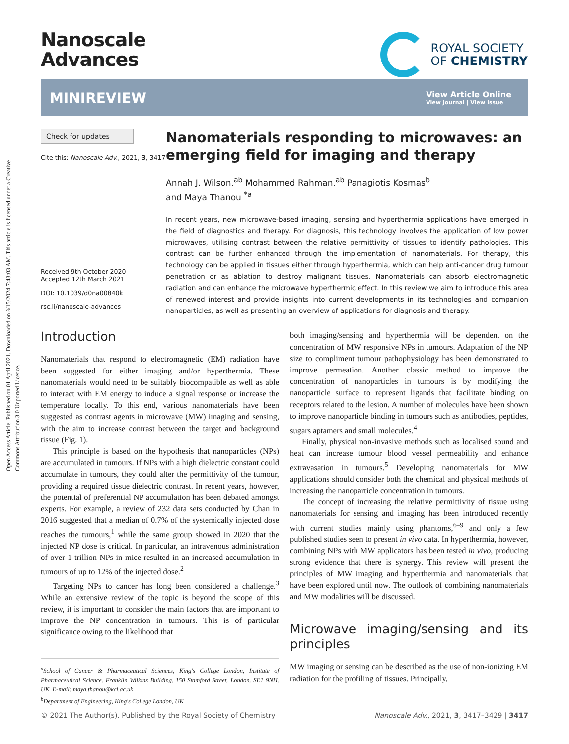Open Access Article. Published on 01 April 2021. Downloaded on 8/15/2024 7:43:03 AM. This article is licensed under a Creative Commons Attribution 3.0 Unported Licence.
Nanoscale
Advances
ROYAL SOCIETY
OF CHEMISTRY
MINIREVIEW
View Article Online
View Journal | View Issue
Check for updates
Cite this: Nanoscale Adv., 2021, 3, 3417
Received 9th October 2020
Accepted 12th March 2021
DOI: 10.1039/d0na00840k
rsc.li/nanoscale-advances
Nanomaterials responding to microwaves: an emerging field for imaging and therapy
Annah J. Wilson,<sup>ab</sup> Mohammed Rahman,<sup>ab</sup> Panagiotis Kosmas<sup>b</sup>
and Maya Thanou <sup>*a</sup>
In recent years, new microwave-based imaging, sensing and hyperthermia applications have emerged in the field of diagnostics and therapy. For diagnosis, this technology involves the application of low power microwaves, utilising contrast between the relative permittivity of tissues to identify pathologies. This contrast can be further enhanced through the implementation of nanomaterials. For therapy, this technology can be applied in tissues either through hyperthermia, which can help anti-cancer drug tumour penetration or as ablation to destroy malignant tissues. Nanomaterials can absorb electromagnetic radiation and can enhance the microwave hyperthermic effect. In this review we aim to introduce this area of renewed interest and provide insights into current developments in its technologies and companion nanoparticles, as well as presenting an overview of applications for diagnosis and therapy.
Introduction
Nanomaterials that respond to electromagnetic (EM) radiation have been suggested for either imaging and/or hyperthermia. These nanomaterials would need to be suitably biocompatible as well as able to interact with EM energy to induce a signal response or increase the temperature locally. To this end, various nanomaterials have been suggested as contrast agents in microwave (MW) imaging and sensing, with the aim to increase contrast between the target and background tissue (Fig. 1).
This principle is based on the hypothesis that nanoparticles (NPs) are accumulated in tumours. If NPs with a high dielectric constant could accumulate in tumours, they could alter the permittivity of the tumour, providing a required tissue dielectric contrast. In recent years, however, the potential of preferential NP accumulation has been debated amongst experts. For example, a review of 232 data sets conducted by Chan in 2016 suggested that a median of 0.7% of the systemically injected dose reaches the tumours,<sup>1</sup> while the same group showed in 2020 that the injected NP dose is critical. In particular, an intravenous administration of over 1 trillion NPs in mice resulted in an increased accumulation in tumours of up to 12% of the injected dose.<sup>2</sup>
Targeting NPs to cancer has long been considered a challenge.<sup>3</sup> While an extensive review of the topic is beyond the scope of this review, it is important to consider the main factors that are important to improve the NP concentration in tumours. This is of particular significance owing to the likelihood that
<sup>a</sup> School of Cancer & Pharmaceutical Sciences, King's College London, Institute of Pharmaceutical Science, Franklin Wilkins Building, 150 Stamford Street, London, SE1 9NH, UK. E-mail: maya.thanou@kcl.ac.uk
<sup>b</sup> Department of Engineering, King's College London, UK
both imaging/sensing and hyperthermia will be dependent on the concentration of MW responsive NPs in tumours. Adaptation of the NP size to compliment tumour pathophysiology has been demonstrated to improve permeation. Another classic method to improve the concentration of nanoparticles in tumours is by modifying the nanoparticle surface to represent ligands that facilitate binding on receptors related to the lesion. A number of molecules have been shown to improve nanoparticle binding in tumours such as antibodies, peptides, sugars aptamers and small molecules.<sup>4</sup>
Finally, physical non-invasive methods such as localised sound and heat can increase tumour blood vessel permeability and enhance extravasation in tumours.<sup>5</sup> Developing nanomaterials for MW applications should consider both the chemical and physical methods of increasing the nanoparticle concentration in tumours.
The concept of increasing the relative permittivity of tissue using nanomaterials for sensing and imaging has been introduced recently with current studies mainly using phantoms,<sup>6–9</sup> and only a few published studies seen to present in vivo data. In hyperthermia, however, combining NPs with MW applicators has been tested in vivo, producing strong evidence that there is synergy. This review will present the principles of MW imaging and hyperthermia and nanomaterials that have been explored until now. The outlook of combining nanomaterials and MW modalities will be discussed.
Microwave imaging/sensing and its principles
MW imaging or sensing can be described as the use of non-ionizing EM radiation for the profiling of tissues. Principally,
© 2021 The Author(s). Published by the Royal Society of Chemistry Nanoscale Adv., 2021, 3, 3417–3429 | 3417